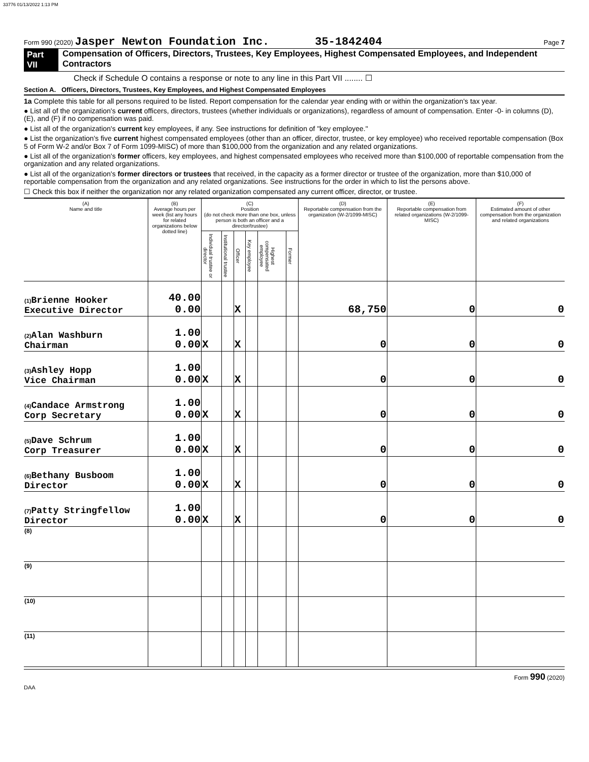33776 01/13/2022 1:13 PM
Form 990 (2020) Jasper Newton Foundation Inc. 35-1842404 Page 7
Part VII Compensation of Officers, Directors, Trustees, Key Employees, Highest Compensated Employees, and Independent Contractors
Check if Schedule O contains a response or note to any line in this Part VII ........ ☐
Section A. Officers, Directors, Trustees, Key Employees, and Highest Compensated Employees
1a Complete this table for all persons required to be listed. Report compensation for the calendar year ending with or within the organization's tax year.
● List all of the organization's current officers, directors, trustees (whether individuals or organizations), regardless of amount of compensation. Enter -0- in columns (D), (E), and (F) if no compensation was paid.
● List all of the organization's current key employees, if any. See instructions for definition of "key employee."
● List the organization's five current highest compensated employees (other than an officer, director, trustee, or key employee) who received reportable compensation (Box 5 of Form W-2 and/or Box 7 of Form 1099-MISC) of more than $100,000 from the organization and any related organizations.
● List all of the organization's former officers, key employees, and highest compensated employees who received more than $100,000 of reportable compensation from the organization and any related organizations.
● List all of the organization's former directors or trustees that received, in the capacity as a former director or trustee of the organization, more than $10,000 of reportable compensation from the organization and any related organizations. See instructions for the order in which to list the persons above.
☐ Check this box if neither the organization nor any related organization compensated any current officer, director, or trustee.
| (A) Name and title | (B) Average hours per week (list any hours for related organizations below dotted line) | (C) Position (do not check more than one box, unless person is both an officer and a director/trustee) | | | | | | (D) Reportable compensation from the organization (W-2/1099-MISC) | (E) Reportable compensation from related organizations (W-2/1099-MISC) | (F) Estimated amount of other compensation from the organization and related organizations |
| --- | --- | --- | --- | --- | --- | --- | --- | --- | --- | --- |
| | | Individual trustee or director | Institutional trustee | Officer | Key employee | Highest compensated employee | Former | | | |
| (1) Brienne Hooker Executive Director | 40.00 0.00 | | | X | | | | 68,750 | 0 | 0 |
| (2) Alan Washburn Chairman | 1.00 0.00 | X | | X | | | | 0 | 0 | 0 |
| (3) Ashley Hopp Vice Chairman | 1.00 0.00 | X | | X | | | | 0 | 0 | 0 |
| (4) Candace Armstrong Corp Secretary | 1.00 0.00 | X | | X | | | | 0 | 0 | 0 |
| (5) Dave Schrum Corp Treasurer | 1.00 0.00 | X | | X | | | | 0 | 0 | 0 |
| (6) Bethany Busboom Director | 1.00 0.00 | X | | X | | | | 0 | 0 | 0 |
| (7) Patty Stringfellow Director | 1.00 0.00 | X | | X | | | | 0 | 0 | 0 |
| (8) | | | | | | | | | | |
| (9) | | | | | | | | | | |
| (10) | | | | | | | | | | |
| (11) | | | | | | | | | | |
Form 990 (2020)
DAA